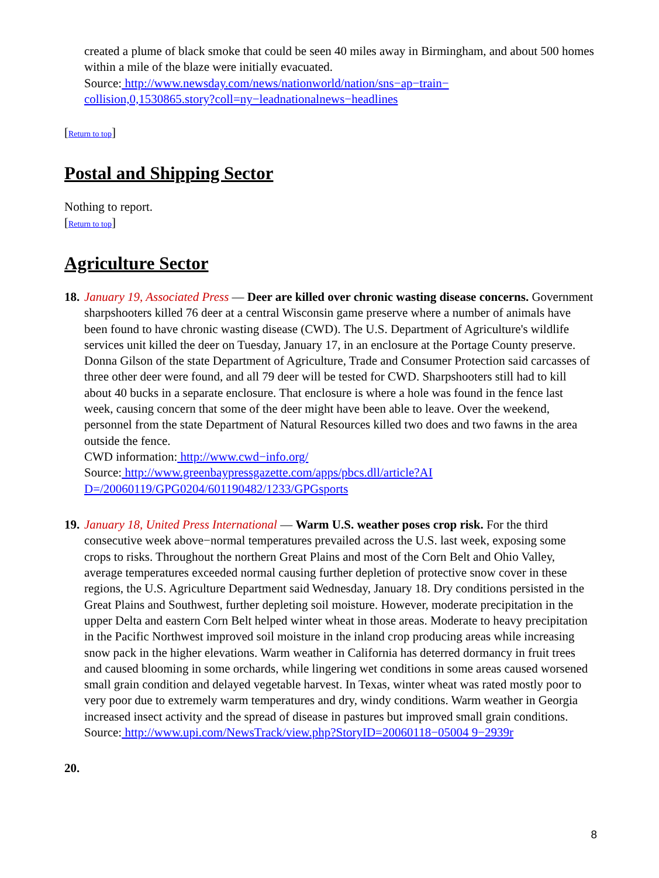created a plume of black smoke that could be seen 40 miles away in Birmingham, and about 500 homes within a mile of the blaze were initially evacuated.
Source: http://www.newsday.com/news/nationworld/nation/sns−ap−train−
collision,0,1530865.story?coll=ny−leadnationalnews−headlines
[Return to top]
Postal and Shipping Sector
Nothing to report.
[Return to top]
Agriculture Sector
18.
January 19, Associated Press — Deer are killed over chronic wasting disease concerns. Government sharpshooters killed 76 deer at a central Wisconsin game preserve where a number of animals have been found to have chronic wasting disease (CWD). The U.S. Department of Agriculture's wildlife services unit killed the deer on Tuesday, January 17, in an enclosure at the Portage County preserve. Donna Gilson of the state Department of Agriculture, Trade and Consumer Protection said carcasses of three other deer were found, and all 79 deer will be tested for CWD. Sharpshooters still had to kill about 40 bucks in a separate enclosure. That enclosure is where a hole was found in the fence last week, causing concern that some of the deer might have been able to leave. Over the weekend, personnel from the state Department of Natural Resources killed two does and two fawns in the area outside the fence.
CWD information: http://www.cwd−info.org/
Source: http://www.greenbaypressgazette.com/apps/pbcs.dll/article?AI
D=/20060119/GPG0204/601190482/1233/GPGsports
19.
January 18, United Press International — Warm U.S. weather poses crop risk. For the third consecutive week above−normal temperatures prevailed across the U.S. last week, exposing some crops to risks. Throughout the northern Great Plains and most of the Corn Belt and Ohio Valley, average temperatures exceeded normal causing further depletion of protective snow cover in these regions, the U.S. Agriculture Department said Wednesday, January 18. Dry conditions persisted in the Great Plains and Southwest, further depleting soil moisture. However, moderate precipitation in the upper Delta and eastern Corn Belt helped winter wheat in those areas. Moderate to heavy precipitation in the Pacific Northwest improved soil moisture in the inland crop producing areas while increasing snow pack in the higher elevations. Warm weather in California has deterred dormancy in fruit trees and caused blooming in some orchards, while lingering wet conditions in some areas caused worsened small grain condition and delayed vegetable harvest. In Texas, winter wheat was rated mostly poor to very poor due to extremely warm temperatures and dry, windy conditions. Warm weather in Georgia increased insect activity and the spread of disease in pastures but improved small grain conditions.
Source: http://www.upi.com/NewsTrack/view.php?StoryID=20060118−05004 9−2939r
20.
8